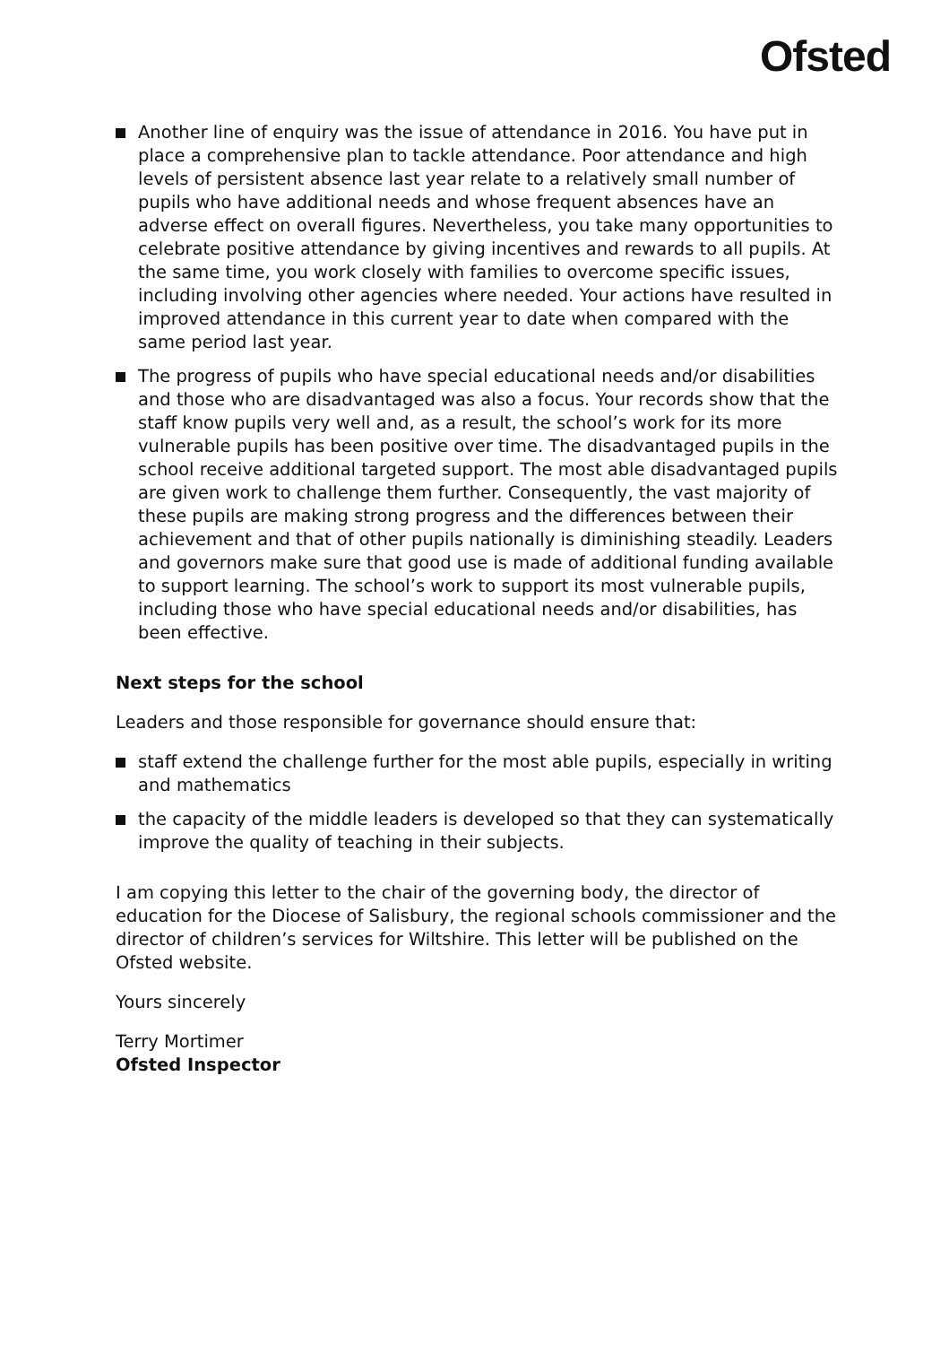Ofsted
Another line of enquiry was the issue of attendance in 2016. You have put in place a comprehensive plan to tackle attendance. Poor attendance and high levels of persistent absence last year relate to a relatively small number of pupils who have additional needs and whose frequent absences have an adverse effect on overall figures. Nevertheless, you take many opportunities to celebrate positive attendance by giving incentives and rewards to all pupils. At the same time, you work closely with families to overcome specific issues, including involving other agencies where needed. Your actions have resulted in improved attendance in this current year to date when compared with the same period last year.
The progress of pupils who have special educational needs and/or disabilities and those who are disadvantaged was also a focus. Your records show that the staff know pupils very well and, as a result, the school’s work for its more vulnerable pupils has been positive over time. The disadvantaged pupils in the school receive additional targeted support. The most able disadvantaged pupils are given work to challenge them further. Consequently, the vast majority of these pupils are making strong progress and the differences between their achievement and that of other pupils nationally is diminishing steadily. Leaders and governors make sure that good use is made of additional funding available to support learning. The school’s work to support its most vulnerable pupils, including those who have special educational needs and/or disabilities, has been effective.
Next steps for the school
Leaders and those responsible for governance should ensure that:
staff extend the challenge further for the most able pupils, especially in writing and mathematics
the capacity of the middle leaders is developed so that they can systematically improve the quality of teaching in their subjects.
I am copying this letter to the chair of the governing body, the director of education for the Diocese of Salisbury, the regional schools commissioner and the director of children’s services for Wiltshire. This letter will be published on the Ofsted website.
Yours sincerely
Terry Mortimer
Ofsted Inspector